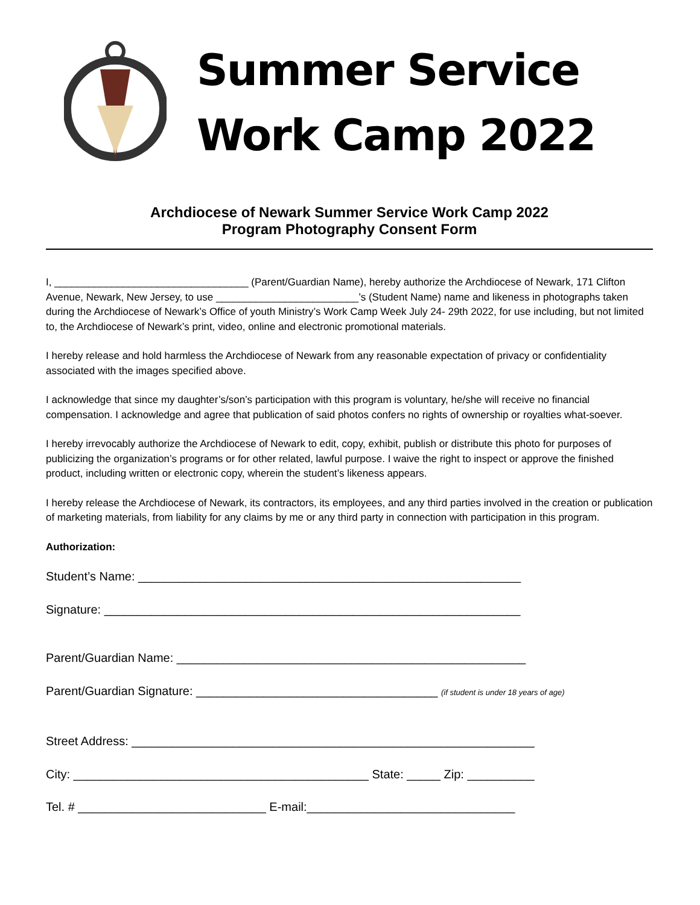Summer Service
Work Camp 2022
Archdiocese of Newark Summer Service Work Camp 2022
Program Photography Consent Form
I, __________________________________ (Parent/Guardian Name), hereby authorize the Archdiocese of Newark, 171 Clifton Avenue, Newark, New Jersey, to use _________________________’s (Student Name) name and likeness in photographs taken during the Archdiocese of Newark’s Office of youth Ministry’s Work Camp Week July 24- 29th 2022, for use including, but not limited to, the Archdiocese of Newark’s print, video, online and electronic promotional materials.
I hereby release and hold harmless the Archdiocese of Newark from any reasonable expectation of privacy or confidentiality associated with the images specified above.
I acknowledge that since my daughter’s/son’s participation with this program is voluntary, he/she will receive no financial compensation. I acknowledge and agree that publication of said photos confers no rights of ownership or royalties what-soever.
I hereby irrevocably authorize the Archdiocese of Newark to edit, copy, exhibit, publish or distribute this photo for purposes of publicizing the organization’s programs or for other related, lawful purpose. I waive the right to inspect or approve the finished product, including written or electronic copy, wherein the student’s likeness appears.
I hereby release the Archdiocese of Newark, its contractors, its employees, and any third parties involved in the creation or publication of marketing materials, from liability for any claims by me or any third party in connection with participation in this program.
Authorization:
Student’s Name: _________________________________________________________
Signature: ______________________________________________________________
Parent/Guardian Name: ____________________________________________________
Parent/Guardian Signature: ____________________________________ (if student is under 18 years of age)
Street Address: ____________________________________________________________
City: ____________________________________________ State: _____ Zip: __________
Tel. # ____________________________ E-mail:_______________________________